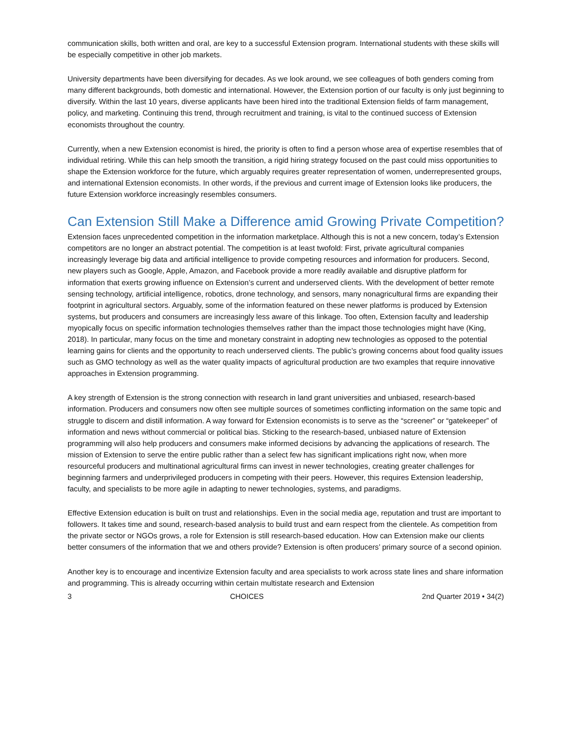communication skills, both written and oral, are key to a successful Extension program. International students with these skills will be especially competitive in other job markets.
University departments have been diversifying for decades. As we look around, we see colleagues of both genders coming from many different backgrounds, both domestic and international. However, the Extension portion of our faculty is only just beginning to diversify. Within the last 10 years, diverse applicants have been hired into the traditional Extension fields of farm management, policy, and marketing. Continuing this trend, through recruitment and training, is vital to the continued success of Extension economists throughout the country.
Currently, when a new Extension economist is hired, the priority is often to find a person whose area of expertise resembles that of individual retiring. While this can help smooth the transition, a rigid hiring strategy focused on the past could miss opportunities to shape the Extension workforce for the future, which arguably requires greater representation of women, underrepresented groups, and international Extension economists. In other words, if the previous and current image of Extension looks like producers, the future Extension workforce increasingly resembles consumers.
Can Extension Still Make a Difference amid Growing Private Competition?
Extension faces unprecedented competition in the information marketplace. Although this is not a new concern, today’s Extension competitors are no longer an abstract potential. The competition is at least twofold: First, private agricultural companies increasingly leverage big data and artificial intelligence to provide competing resources and information for producers. Second, new players such as Google, Apple, Amazon, and Facebook provide a more readily available and disruptive platform for information that exerts growing influence on Extension’s current and underserved clients. With the development of better remote sensing technology, artificial intelligence, robotics, drone technology, and sensors, many nonagricultural firms are expanding their footprint in agricultural sectors. Arguably, some of the information featured on these newer platforms is produced by Extension systems, but producers and consumers are increasingly less aware of this linkage. Too often, Extension faculty and leadership myopically focus on specific information technologies themselves rather than the impact those technologies might have (King, 2018). In particular, many focus on the time and monetary constraint in adopting new technologies as opposed to the potential learning gains for clients and the opportunity to reach underserved clients. The public’s growing concerns about food quality issues such as GMO technology as well as the water quality impacts of agricultural production are two examples that require innovative approaches in Extension programming.
A key strength of Extension is the strong connection with research in land grant universities and unbiased, research-based information. Producers and consumers now often see multiple sources of sometimes conflicting information on the same topic and struggle to discern and distill information. A way forward for Extension economists is to serve as the “screener” or “gatekeeper” of information and news without commercial or political bias. Sticking to the research-based, unbiased nature of Extension programming will also help producers and consumers make informed decisions by advancing the applications of research. The mission of Extension to serve the entire public rather than a select few has significant implications right now, when more resourceful producers and multinational agricultural firms can invest in newer technologies, creating greater challenges for beginning farmers and underprivileged producers in competing with their peers. However, this requires Extension leadership, faculty, and specialists to be more agile in adapting to newer technologies, systems, and paradigms.
Effective Extension education is built on trust and relationships. Even in the social media age, reputation and trust are important to followers. It takes time and sound, research-based analysis to build trust and earn respect from the clientele. As competition from the private sector or NGOs grows, a role for Extension is still research-based education. How can Extension make our clients better consumers of the information that we and others provide? Extension is often producers’ primary source of a second opinion.
Another key is to encourage and incentivize Extension faculty and area specialists to work across state lines and share information and programming. This is already occurring within certain multistate research and Extension
3 CHOICES 2nd Quarter 2019 • 34(2)